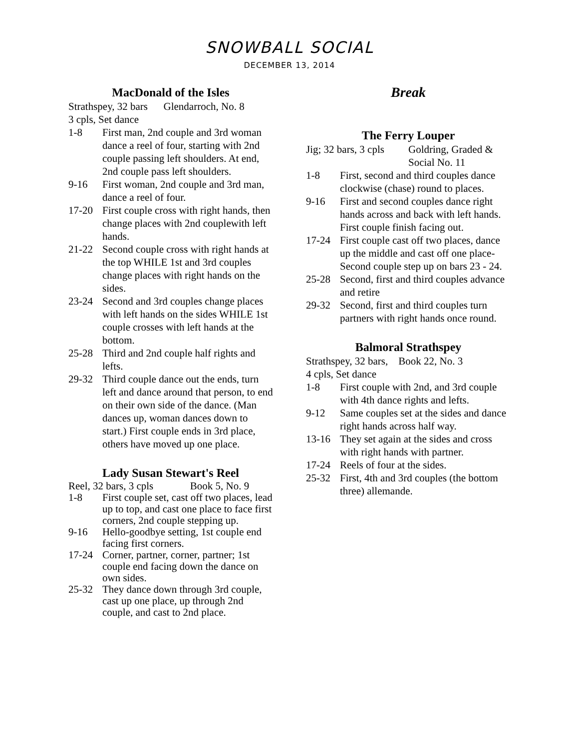SNOWBALL SOCIAL
DECEMBER 13, 2014
MacDonald of the Isles
Strathspey, 32 bars Glendarroch, No. 8
3 cpls, Set dance
1-8 First man, 2nd couple and 3rd woman dance a reel of four, starting with 2nd couple passing left shoulders. At end, 2nd couple pass left shoulders.
9-16 First woman, 2nd couple and 3rd man, dance a reel of four.
17-20 First couple cross with right hands, then change places with 2nd couplewith left hands.
21-22 Second couple cross with right hands at the top WHILE 1st and 3rd couples change places with right hands on the sides.
23-24 Second and 3rd couples change places with left hands on the sides WHILE 1st couple crosses with left hands at the bottom.
25-28 Third and 2nd couple half rights and lefts.
29-32 Third couple dance out the ends, turn left and dance around that person, to end on their own side of the dance. (Man dances up, woman dances down to start.) First couple ends in 3rd place, others have moved up one place.
Lady Susan Stewart's Reel
Reel, 32 bars, 3 cpls Book 5, No. 9
1-8 First couple set, cast off two places, lead up to top, and cast one place to face first corners, 2nd couple stepping up.
9-16 Hello-goodbye setting, 1st couple end facing first corners.
17-24 Corner, partner, corner, partner; 1st couple end facing down the dance on own sides.
25-32 They dance down through 3rd couple, cast up one place, up through 2nd couple, and cast to 2nd place.
Break
The Ferry Louper
Jig; 32 bars, 3 cpls Goldring, Graded & Social No. 11
1-8 First, second and third couples dance clockwise (chase) round to places.
9-16 First and second couples dance right hands across and back with left hands. First couple finish facing out.
17-24 First couple cast off two places, dance up the middle and cast off one place- Second couple step up on bars 23 - 24.
25-28 Second, first and third couples advance and retire
29-32 Second, first and third couples turn partners with right hands once round.
Balmoral Strathspey
Strathspey, 32 bars, Book 22, No. 3
4 cpls, Set dance
1-8 First couple with 2nd, and 3rd couple with 4th dance rights and lefts.
9-12 Same couples set at the sides and dance right hands across half way.
13-16 They set again at the sides and cross with right hands with partner.
17-24 Reels of four at the sides.
25-32 First, 4th and 3rd couples (the bottom three) allemande.